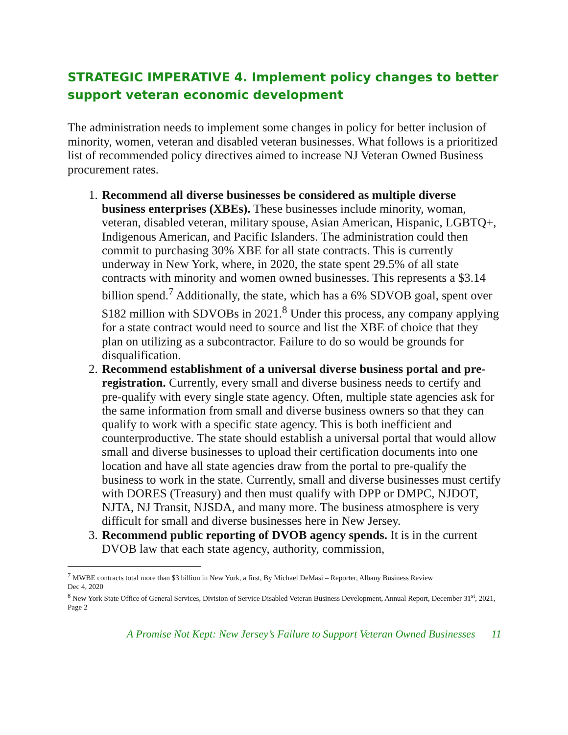STRATEGIC IMPERATIVE 4. Implement policy changes to better support veteran economic development
The administration needs to implement some changes in policy for better inclusion of minority, women, veteran and disabled veteran businesses. What follows is a prioritized list of recommended policy directives aimed to increase NJ Veteran Owned Business procurement rates.
1. Recommend all diverse businesses be considered as multiple diverse business enterprises (XBEs). These businesses include minority, woman, veteran, disabled veteran, military spouse, Asian American, Hispanic, LGBTQ+, Indigenous American, and Pacific Islanders. The administration could then commit to purchasing 30% XBE for all state contracts. This is currently underway in New York, where, in 2020, the state spent 29.5% of all state contracts with minority and women owned businesses. This represents a $3.14 billion spend.<sup>7</sup> Additionally, the state, which has a 6% SDVOB goal, spent over $182 million with SDVOBs in 2021.<sup>8</sup> Under this process, any company applying for a state contract would need to source and list the XBE of choice that they plan on utilizing as a subcontractor. Failure to do so would be grounds for disqualification.
2. Recommend establishment of a universal diverse business portal and pre-registration. Currently, every small and diverse business needs to certify and pre-qualify with every single state agency. Often, multiple state agencies ask for the same information from small and diverse business owners so that they can qualify to work with a specific state agency. This is both inefficient and counterproductive. The state should establish a universal portal that would allow small and diverse businesses to upload their certification documents into one location and have all state agencies draw from the portal to pre-qualify the business to work in the state. Currently, small and diverse businesses must certify with DORES (Treasury) and then must qualify with DPP or DMPC, NJDOT, NJTA, NJ Transit, NJSDA, and many more. The business atmosphere is very difficult for small and diverse businesses here in New Jersey.
3. Recommend public reporting of DVOB agency spends. It is in the current DVOB law that each state agency, authority, commission,
<sup>7</sup> MWBE contracts total more than $3 billion in New York, a first, By Michael DeMasi – Reporter, Albany Business Review
Dec 4, 2020
<sup>8</sup> New York State Office of General Services, Division of Service Disabled Veteran Business Development, Annual Report, December 31<sup>st</sup>, 2021, Page 2
A Promise Not Kept: New Jersey’s Failure to Support Veteran Owned Businesses 11